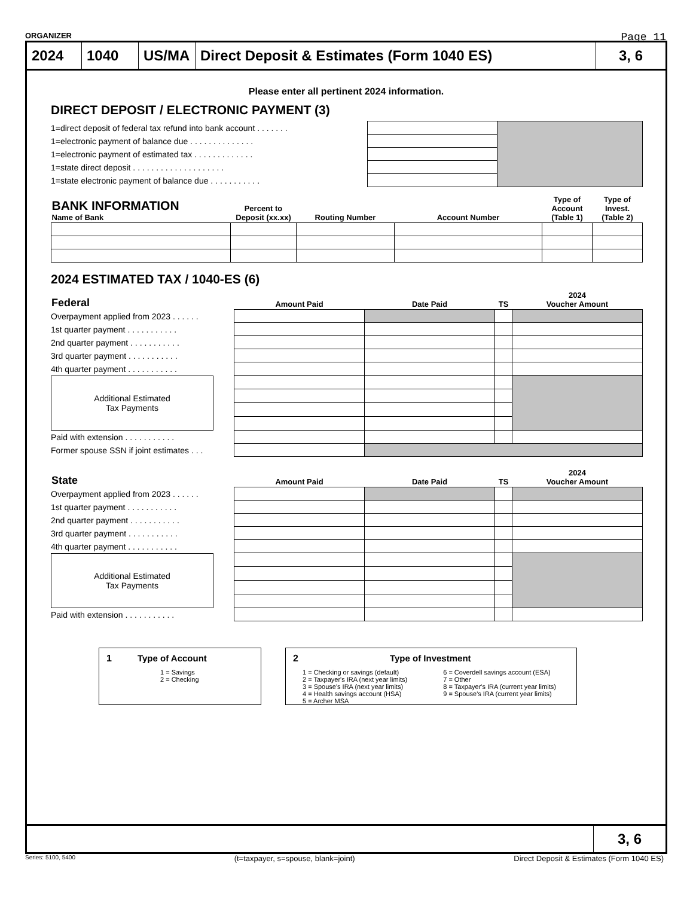ORGANIZER Page 11
2024 1040 US/MA Direct Deposit & Estimates (Form 1040 ES)
3, 6
Please enter all pertinent 2024 information.
DIRECT DEPOSIT / ELECTRONIC PAYMENT (3)
| 1=direct deposit of federal tax refund into bank account . . . . . . . | | |
| 1=electronic payment of balance due . . . . . . . . . . . . . . | | |
| 1=electronic payment of estimated tax . . . . . . . . . . . . . | | |
| 1=state direct deposit . . . . . . . . . . . . . . . . . . . . | | |
| 1=state electronic payment of balance due . . . . . . . . . . . | | |
| BANK INFORMATION Name of Bank | Percent to Deposit (xx.xx) | Routing Number | Account Number | Type of Account (Table 1) | Type of Invest. (Table 2) |
| --- | --- | --- | --- | --- | --- |
2024 ESTIMATED TAX / 1040-ES (6)
| Federal | Amount Paid | Date Paid | TS | 2024 Voucher Amount |
| --- | --- | --- | --- | --- |
| Overpayment applied from 2023 . . . . . . | | | | |
| 1st quarter payment . . . . . . . . . . . | | | | |
| 2nd quarter payment . . . . . . . . . . . | | | | |
| 3rd quarter payment . . . . . . . . . . . | | | | |
| 4th quarter payment . . . . . . . . . . . | | | | |
| Additional Estimated Tax Payments | | | | |
| Paid with extension . . . . . . . . . . . | | | | |
| Former spouse SSN if joint estimates . . . | | | | |
| State | Amount Paid | Date Paid | TS | 2024 Voucher Amount |
| --- | --- | --- | --- | --- |
| Overpayment applied from 2023 . . . . . . | | | | |
| 1st quarter payment . . . . . . . . . . . | | | | |
| 2nd quarter payment . . . . . . . . . . . | | | | |
| 3rd quarter payment . . . . . . . . . . . | | | | |
| 4th quarter payment . . . . . . . . . . . | | | | |
| Additional Estimated Tax Payments | | | | |
| Paid with extension . . . . . . . . . . . | | | | |
1 Type of Account
1 = Savings
2 = Checking
2 Type of Investment
1 = Checking or savings (default)
2 = Taxpayer's IRA (next year limits)
3 = Spouse's IRA (next year limits)
4 = Health savings account (HSA)
5 = Archer MSA
6 = Coverdell savings account (ESA)
7 = Other
8 = Taxpayer's IRA (current year limits)
9 = Spouse's IRA (current year limits)
3, 6
Series: 5100, 5400 (t=taxpayer, s=spouse, blank=joint) Direct Deposit & Estimates (Form 1040 ES)